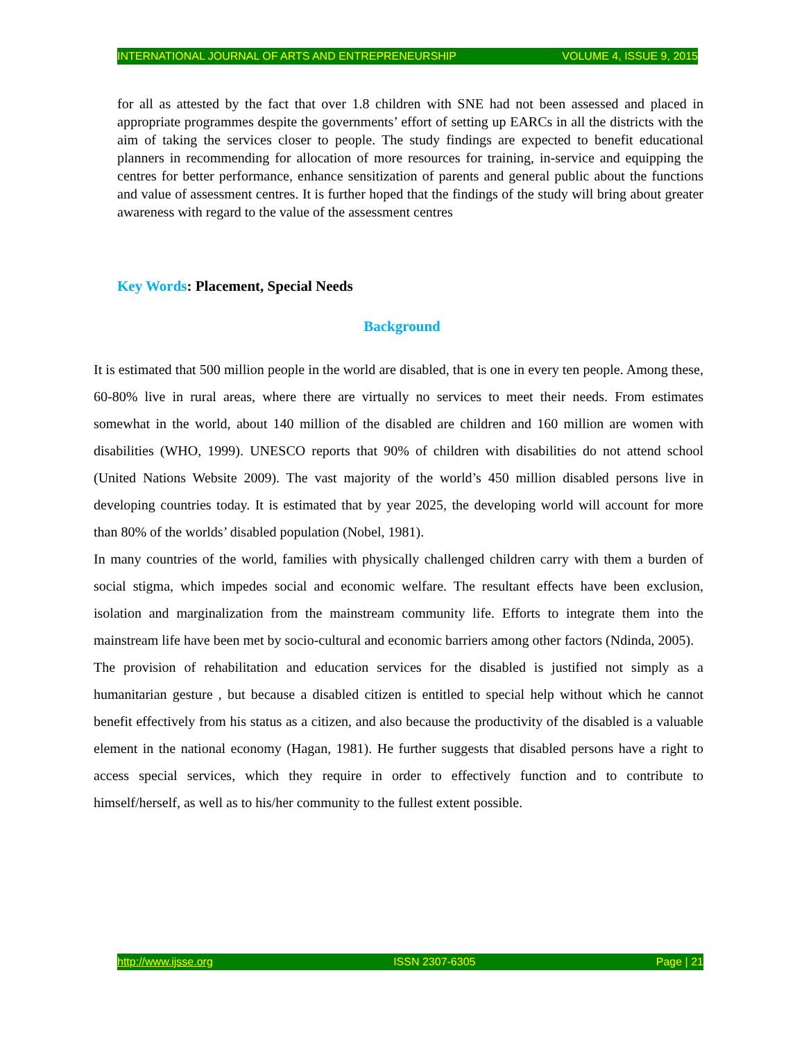INTERNATIONAL JOURNAL OF ARTS AND ENTREPRENEURSHIP VOLUME 4, ISSUE 9, 2015
for all as attested by the fact that over 1.8 children with SNE had not been assessed and placed in appropriate programmes despite the governments’ effort of setting up EARCs in all the districts with the aim of taking the services closer to people. The study findings are expected to benefit educational planners in recommending for allocation of more resources for training, in-service and equipping the centres for better performance, enhance sensitization of parents and general public about the functions and value of assessment centres. It is further hoped that the findings of the study will bring about greater awareness with regard to the value of the assessment centres
Key Words: Placement, Special Needs
Background
It is estimated that 500 million people in the world are disabled, that is one in every ten people. Among these, 60-80% live in rural areas, where there are virtually no services to meet their needs. From estimates somewhat in the world, about 140 million of the disabled are children and 160 million are women with disabilities (WHO, 1999). UNESCO reports that 90% of children with disabilities do not attend school (United Nations Website 2009). The vast majority of the world’s 450 million disabled persons live in developing countries today. It is estimated that by year 2025, the developing world will account for more than 80% of the worlds’ disabled population (Nobel, 1981).
In many countries of the world, families with physically challenged children carry with them a burden of social stigma, which impedes social and economic welfare. The resultant effects have been exclusion, isolation and marginalization from the mainstream community life. Efforts to integrate them into the mainstream life have been met by socio-cultural and economic barriers among other factors (Ndinda, 2005).
The provision of rehabilitation and education services for the disabled is justified not simply as a humanitarian gesture , but because a disabled citizen is entitled to special help without which he cannot benefit effectively from his status as a citizen, and also because the productivity of the disabled is a valuable element in the national economy (Hagan, 1981). He further suggests that disabled persons have a right to access special services, which they require in order to effectively function and to contribute to himself/herself, as well as to his/her community to the fullest extent possible.
http://www.ijsse.org ISSN 2307-6305 Page | 21